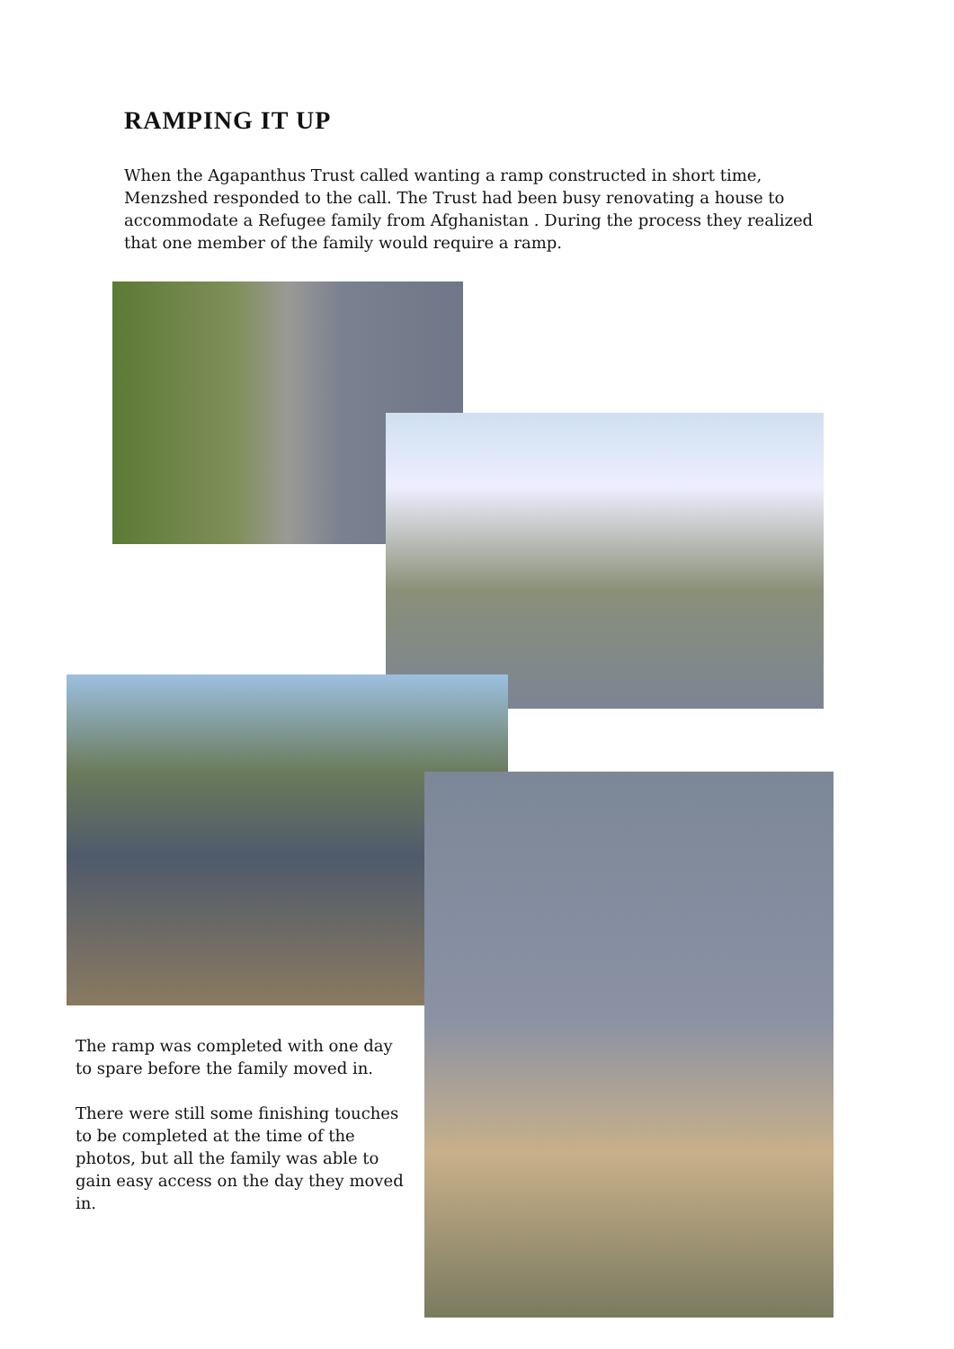RAMPING IT UP
When the Agapanthus Trust called wanting a ramp constructed in short time, Menzshed responded to the call. The Trust had been busy renovating a house to accommodate a Refugee family from Afghanistan . During the process they realized that one member of the family would require a ramp.
The ramp was completed with one day to spare before the family moved in.
There were still some finishing touches to be completed at the time of the photos, but all the family was able to gain easy access on the day they moved in.